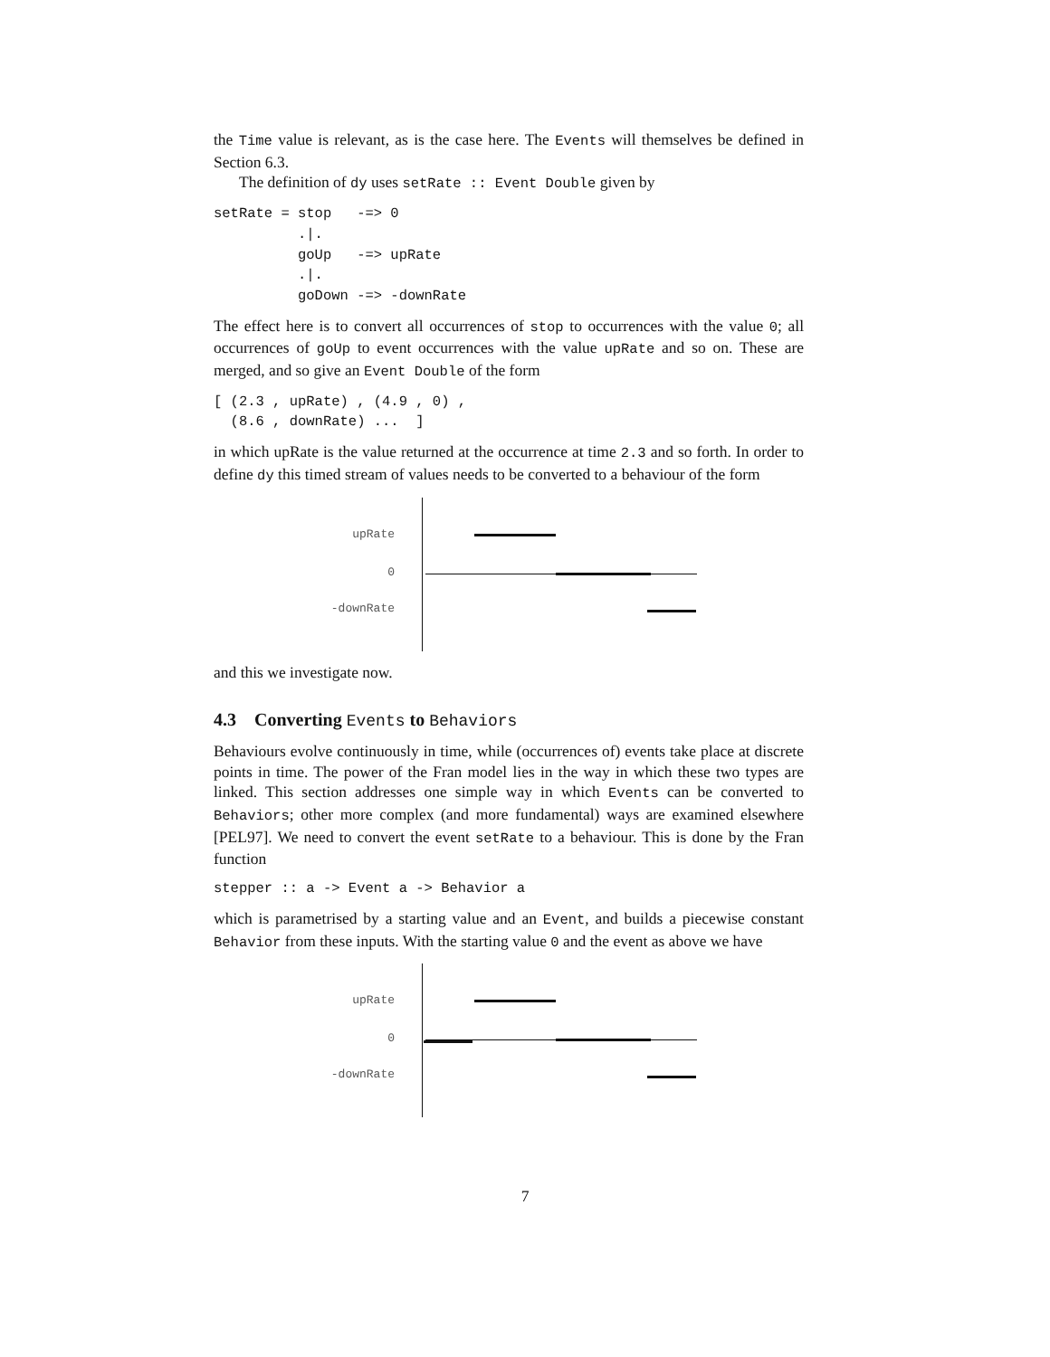the Time value is relevant, as is the case here. The Events will themselves be defined in Section 6.3.
The definition of dy uses setRate :: Event Double given by
setRate = stop   -=> 0
          .|.
          goUp   -=> upRate
          .|.
          goDown -=> -downRate
The effect here is to convert all occurrences of stop to occurrences with the value 0; all occurrences of goUp to event occurrences with the value upRate and so on. These are merged, and so give an Event Double of the form
[ (2.3 , upRate) , (4.9 , 0) ,
  (8.6 , downRate) ...  ]
in which upRate is the value returned at the occurrence at time 2.3 and so forth. In order to define dy this timed stream of values needs to be converted to a behaviour of the form
upRate
0
-downRate
and this we investigate now.
4.3 Converting Events to Behaviors
Behaviours evolve continuously in time, while (occurrences of) events take place at discrete points in time. The power of the Fran model lies in the way in which these two types are linked. This section addresses one simple way in which Events can be converted to Behaviors; other more complex (and more fundamental) ways are examined elsewhere [PEL97]. We need to convert the event setRate to a behaviour. This is done by the Fran function
stepper :: a -> Event a -> Behavior a
which is parametrised by a starting value and an Event, and builds a piecewise constant Behavior from these inputs. With the starting value 0 and the event as above we have
upRate
0
-downRate
7